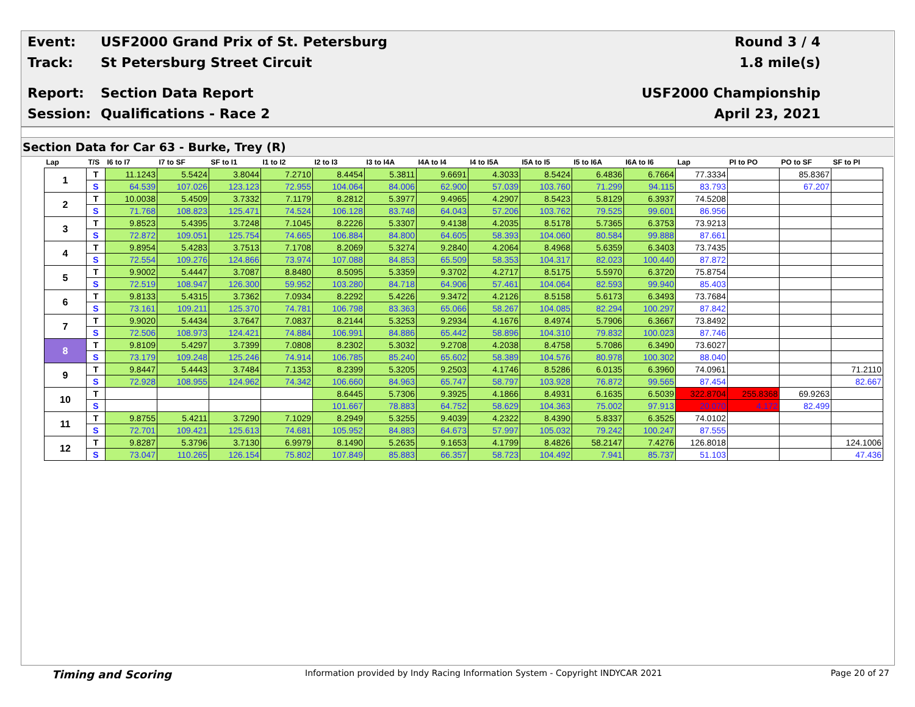Event: USF2000 Grand Prix of St. Petersburg Round 3 / 4
Track: St Petersburg Street Circuit 1.8 mile(s)
Report: Section Data Report USF2000 Championship
Session: Qualifications - Race 2 April 23, 2021
Section Data for Car 63 - Burke, Trey (R)
| Lap | T/S | I6 to I7 | I7 to SF | SF to I1 | I1 to I2 | I2 to I3 | I3 to I4A | I4A to I4 | I4 to I5A | I5A to I5 | I5 to I6A | I6A to I6 | Lap | PI to PO | PO to SF | SF to PI |
| --- | --- | --- | --- | --- | --- | --- | --- | --- | --- | --- | --- | --- | --- | --- | --- | --- |
| 1 | T | 11.1243 | 5.5424 | 3.8044 | 7.2710 | 8.4454 | 5.3811 | 9.6691 | 4.3033 | 8.5424 | 6.4836 | 6.7664 | 77.3334 | | 85.8367 | |
| | S | 64.539 | 107.026 | 123.123 | 72.955 | 104.064 | 84.006 | 62.900 | 57.039 | 103.760 | 71.299 | 94.115 | 83.793 | | 67.207 | |
| 2 | T | 10.0038 | 5.4509 | 3.7332 | 7.1179 | 8.2812 | 5.3977 | 9.4965 | 4.2907 | 8.5423 | 5.8129 | 6.3937 | 74.5208 | | | |
| | S | 71.768 | 108.823 | 125.471 | 74.524 | 106.128 | 83.748 | 64.043 | 57.206 | 103.762 | 79.525 | 99.601 | 86.956 | | | |
| 3 | T | 9.8523 | 5.4395 | 3.7248 | 7.1045 | 8.2226 | 5.3307 | 9.4138 | 4.2035 | 8.5178 | 5.7365 | 6.3753 | 73.9213 | | | |
| | S | 72.872 | 109.051 | 125.754 | 74.665 | 106.884 | 84.800 | 64.605 | 58.393 | 104.060 | 80.584 | 99.888 | 87.661 | | | |
| 4 | T | 9.8954 | 5.4283 | 3.7513 | 7.1708 | 8.2069 | 5.3274 | 9.2840 | 4.2064 | 8.4968 | 5.6359 | 6.3403 | 73.7435 | | | |
| | S | 72.554 | 109.276 | 124.866 | 73.974 | 107.088 | 84.853 | 65.509 | 58.353 | 104.317 | 82.023 | 100.440 | 87.872 | | | |
| 5 | T | 9.9002 | 5.4447 | 3.7087 | 8.8480 | 8.5095 | 5.3359 | 9.3702 | 4.2717 | 8.5175 | 5.5970 | 6.3720 | 75.8754 | | | |
| | S | 72.519 | 108.947 | 126.300 | 59.952 | 103.280 | 84.718 | 64.906 | 57.461 | 104.064 | 82.593 | 99.940 | 85.403 | | | |
| 6 | T | 9.8133 | 5.4315 | 3.7362 | 7.0934 | 8.2292 | 5.4226 | 9.3472 | 4.2126 | 8.5158 | 5.6173 | 6.3493 | 73.7684 | | | |
| | S | 73.161 | 109.211 | 125.370 | 74.781 | 106.798 | 83.363 | 65.066 | 58.267 | 104.085 | 82.294 | 100.297 | 87.842 | | | |
| 7 | T | 9.9020 | 5.4434 | 3.7647 | 7.0837 | 8.2144 | 5.3253 | 9.2934 | 4.1676 | 8.4974 | 5.7906 | 6.3667 | 73.8492 | | | |
| | S | 72.506 | 108.973 | 124.421 | 74.884 | 106.991 | 84.886 | 65.442 | 58.896 | 104.310 | 79.832 | 100.023 | 87.746 | | | |
| 8 | T | 9.8109 | 5.4297 | 3.7399 | 7.0808 | 8.2302 | 5.3032 | 9.2708 | 4.2038 | 8.4758 | 5.7086 | 6.3490 | 73.6027 | | | |
| | S | 73.179 | 109.248 | 125.246 | 74.914 | 106.785 | 85.240 | 65.602 | 58.389 | 104.576 | 80.978 | 100.302 | 88.040 | | | |
| 9 | T | 9.8447 | 5.4443 | 3.7484 | 7.1353 | 8.2399 | 5.3205 | 9.2503 | 4.1746 | 8.5286 | 6.0135 | 6.3960 | 74.0961 | | | 71.2110 |
| | S | 72.928 | 108.955 | 124.962 | 74.342 | 106.660 | 84.963 | 65.747 | 58.797 | 103.928 | 76.872 | 99.565 | 87.454 | | | 82.667 |
| 10 | T | | | | | 8.6445 | 5.7306 | 9.3925 | 4.1866 | 8.4931 | 6.1635 | 6.5039 | 322.8704 | 255.8368 | 69.9263 | |
| | S | | | | | 101.667 | 78.883 | 64.752 | 58.629 | 104.363 | 75.002 | 97.913 | 20.070 | 4.172 | 82.499 | |
| 11 | T | 9.8755 | 5.4211 | 3.7290 | 7.1029 | 8.2949 | 5.3255 | 9.4039 | 4.2322 | 8.4390 | 5.8337 | 6.3525 | 74.0102 | | | |
| | S | 72.701 | 109.421 | 125.613 | 74.681 | 105.952 | 84.883 | 64.673 | 57.997 | 105.032 | 79.242 | 100.247 | 87.555 | | | |
| 12 | T | 9.8287 | 5.3796 | 3.7130 | 6.9979 | 8.1490 | 5.2635 | 9.1653 | 4.1799 | 8.4826 | 58.2147 | 7.4276 | 126.8018 | | | 124.1006 |
| | S | 73.047 | 110.265 | 126.154 | 75.802 | 107.849 | 85.883 | 66.357 | 58.723 | 104.492 | 7.941 | 85.737 | 51.103 | | | 47.436 |
Timing and Scoring Information provided by Indy Racing Information System - Copyright INDYCAR 2021 Page 20 of 27